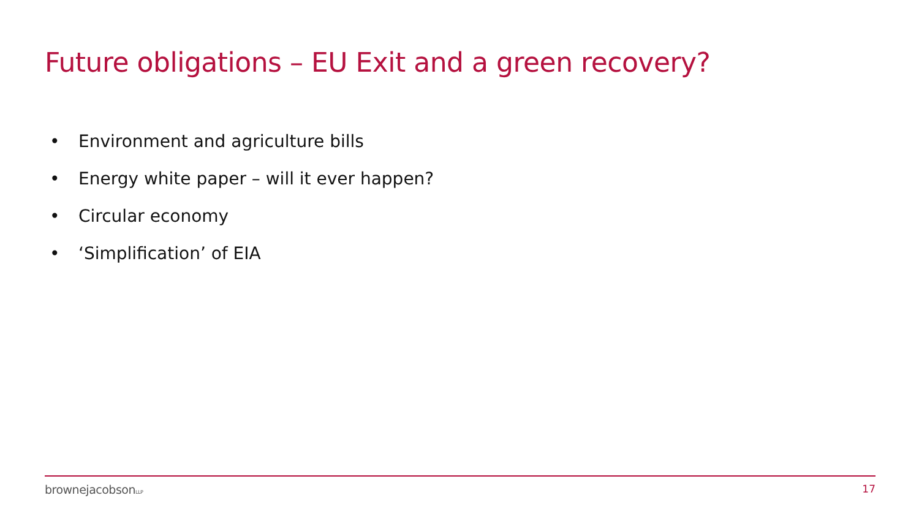Future obligations – EU Exit and a green recovery?
• Environment and agriculture bills
• Energy white paper – will it ever happen?
• Circular economy
• ‘Simplification’ of EIA
brownejacobsonLLP 17